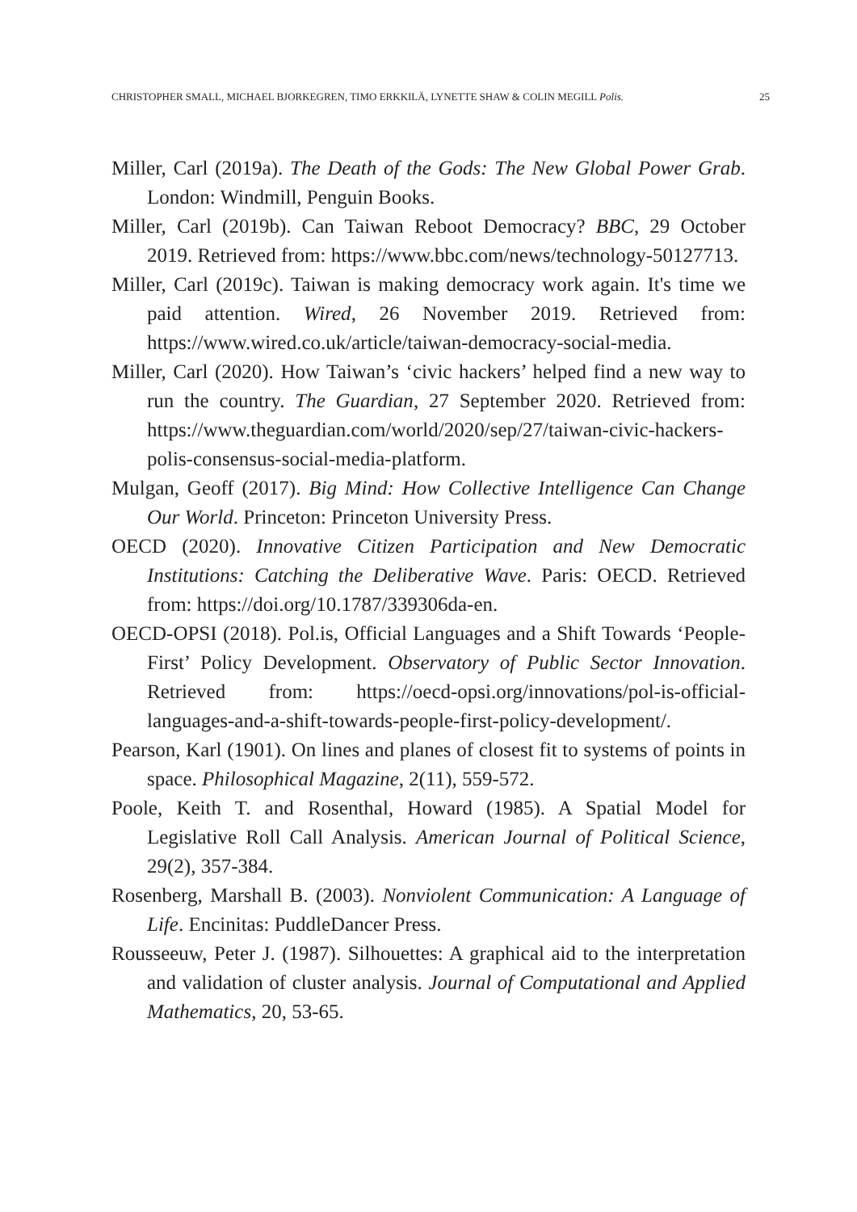CHRISTOPHER SMALL, MICHAEL BJORKEGREN, TIMO ERKKILÄ, LYNETTE SHAW & COLIN MEGILL Polis. 25
Miller, Carl (2019a). The Death of the Gods: The New Global Power Grab. London: Windmill, Penguin Books.
Miller, Carl (2019b). Can Taiwan Reboot Democracy? BBC, 29 October 2019. Retrieved from: https://www.bbc.com/news/technology-50127713.
Miller, Carl (2019c). Taiwan is making democracy work again. It's time we paid attention. Wired, 26 November 2019. Retrieved from: https://www.wired.co.uk/article/taiwan-democracy-social-media.
Miller, Carl (2020). How Taiwan’s ‘civic hackers’ helped find a new way to run the country. The Guardian, 27 September 2020. Retrieved from: https://www.theguardian.com/world/2020/sep/27/taiwan-civic-hackers-polis-consensus-social-media-platform.
Mulgan, Geoff (2017). Big Mind: How Collective Intelligence Can Change Our World. Princeton: Princeton University Press.
OECD (2020). Innovative Citizen Participation and New Democratic Institutions: Catching the Deliberative Wave. Paris: OECD. Retrieved from: https://doi.org/10.1787/339306da-en.
OECD-OPSI (2018). Pol.is, Official Languages and a Shift Towards ‘People-First’ Policy Development. Observatory of Public Sector Innovation. Retrieved from: https://oecd-opsi.org/innovations/pol-is-official-languages-and-a-shift-towards-people-first-policy-development/.
Pearson, Karl (1901). On lines and planes of closest fit to systems of points in space. Philosophical Magazine, 2(11), 559-572.
Poole, Keith T. and Rosenthal, Howard (1985). A Spatial Model for Legislative Roll Call Analysis. American Journal of Political Science, 29(2), 357-384.
Rosenberg, Marshall B. (2003). Nonviolent Communication: A Language of Life. Encinitas: PuddleDancer Press.
Rousseeuw, Peter J. (1987). Silhouettes: A graphical aid to the interpretation and validation of cluster analysis. Journal of Computational and Applied Mathematics, 20, 53-65.